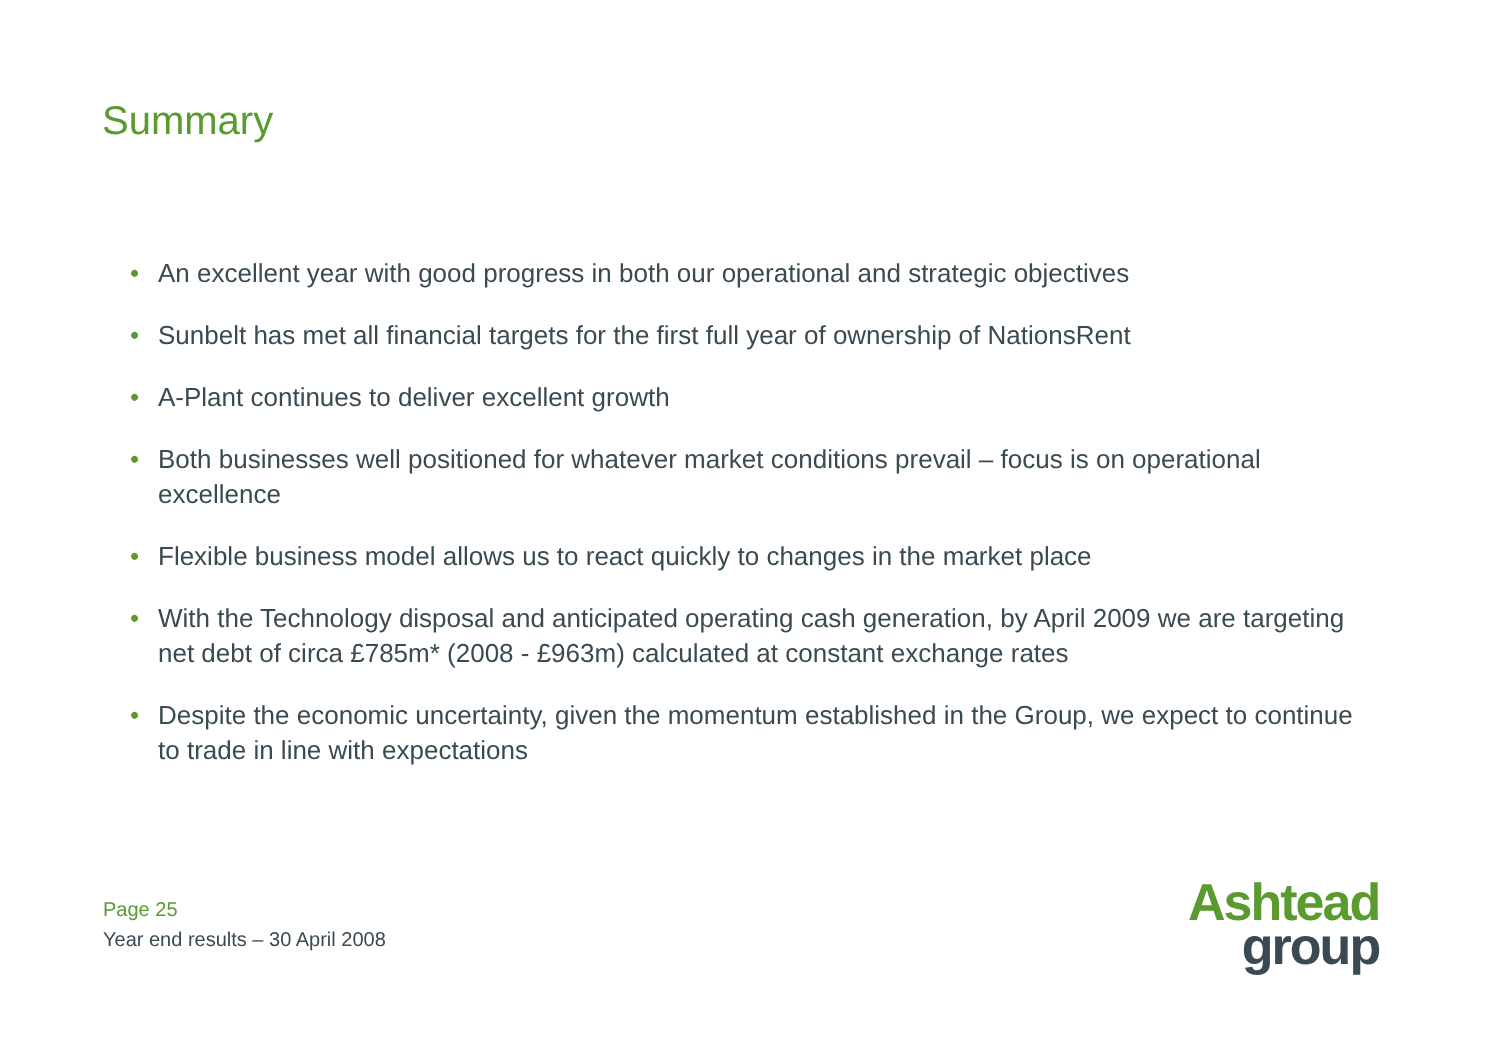Summary
• An excellent year with good progress in both our operational and strategic objectives
• Sunbelt has met all financial targets for the first full year of ownership of NationsRent
• A-Plant continues to deliver excellent growth
• Both businesses well positioned for whatever market conditions prevail – focus is on operational excellence
• Flexible business model allows us to react quickly to changes in the market place
• With the Technology disposal and anticipated operating cash generation, by April 2009 we are targeting net debt of circa £785m* (2008 - £963m) calculated at constant exchange rates
• Despite the economic uncertainty, given the momentum established in the Group, we expect to continue to trade in line with expectations
Page 25
Year end results – 30 April 2008
Ashtead
group